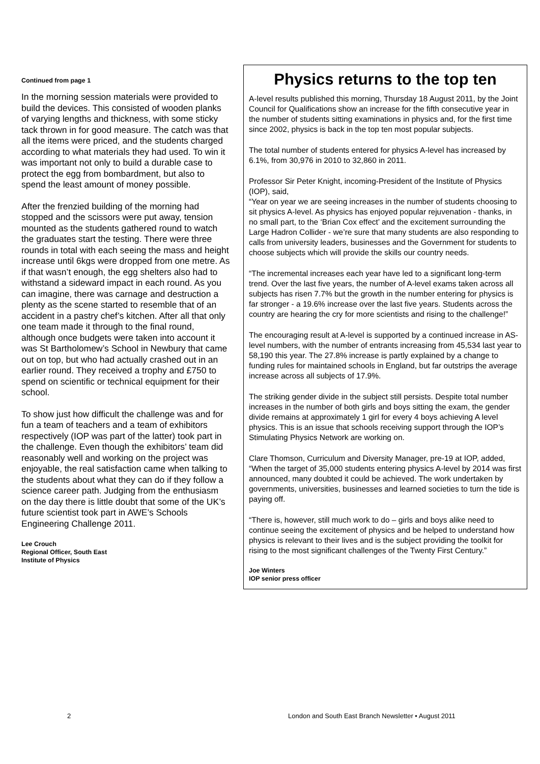Continued from page 1
In the morning session materials were provided to build the devices. This consisted of wooden planks of varying lengths and thickness, with some sticky tack thrown in for good measure. The catch was that all the items were priced, and the students charged according to what materials they had used. To win it was important not only to build a durable case to protect the egg from bombardment, but also to spend the least amount of money possible.
After the frenzied building of the morning had stopped and the scissors were put away, tension mounted as the students gathered round to watch the graduates start the testing. There were three rounds in total with each seeing the mass and height increase until 6kgs were dropped from one metre. As if that wasn’t enough, the egg shelters also had to withstand a sideward impact in each round. As you can imagine, there was carnage and destruction a plenty as the scene started to resemble that of an accident in a pastry chef’s kitchen. After all that only one team made it through to the final round, although once budgets were taken into account it was St Bartholomew’s School in Newbury that came out on top, but who had actually crashed out in an earlier round. They received a trophy and £750 to spend on scientific or technical equipment for their school.
To show just how difficult the challenge was and for fun a team of teachers and a team of exhibitors respectively (IOP was part of the latter) took part in the challenge. Even though the exhibitors’ team did reasonably well and working on the project was enjoyable, the real satisfaction came when talking to the students about what they can do if they follow a science career path. Judging from the enthusiasm on the day there is little doubt that some of the UK’s future scientist took part in AWE’s Schools Engineering Challenge 2011.
Lee Crouch
Regional Officer, South East
Institute of Physics
Physics returns to the top ten
A-level results published this morning, Thursday 18 August 2011, by the Joint Council for Qualifications show an increase for the fifth consecutive year in the number of students sitting examinations in physics and, for the first time since 2002, physics is back in the top ten most popular subjects.
The total number of students entered for physics A-level has increased by 6.1%, from 30,976 in 2010 to 32,860 in 2011.
Professor Sir Peter Knight, incoming-President of the Institute of Physics (IOP), said,
“Year on year we are seeing increases in the number of students choosing to sit physics A-level. As physics has enjoyed popular rejuvenation - thanks, in no small part, to the ‘Brian Cox effect’ and the excitement surrounding the Large Hadron Collider - we’re sure that many students are also responding to calls from university leaders, businesses and the Government for students to choose subjects which will provide the skills our country needs.
“The incremental increases each year have led to a significant long-term trend. Over the last five years, the number of A-level exams taken across all subjects has risen 7.7% but the growth in the number entering for physics is far stronger - a 19.6% increase over the last five years. Students across the country are hearing the cry for more scientists and rising to the challenge!”
The encouraging result at A-level is supported by a continued increase in AS-level numbers, with the number of entrants increasing from 45,534 last year to 58,190 this year. The 27.8% increase is partly explained by a change to funding rules for maintained schools in England, but far outstrips the average increase across all subjects of 17.9%.
The striking gender divide in the subject still persists. Despite total number increases in the number of both girls and boys sitting the exam, the gender divide remains at approximately 1 girl for every 4 boys achieving A level physics. This is an issue that schools receiving support through the IOP’s Stimulating Physics Network are working on.
Clare Thomson, Curriculum and Diversity Manager, pre-19 at IOP, added, “When the target of 35,000 students entering physics A-level by 2014 was first announced, many doubted it could be achieved. The work undertaken by governments, universities, businesses and learned societies to turn the tide is paying off.
“There is, however, still much work to do – girls and boys alike need to continue seeing the excitement of physics and be helped to understand how physics is relevant to their lives and is the subject providing the toolkit for rising to the most significant challenges of the Twenty First Century.”
Joe Winters
IOP senior press officer
2
London and South East Branch Newsletter • August 2011